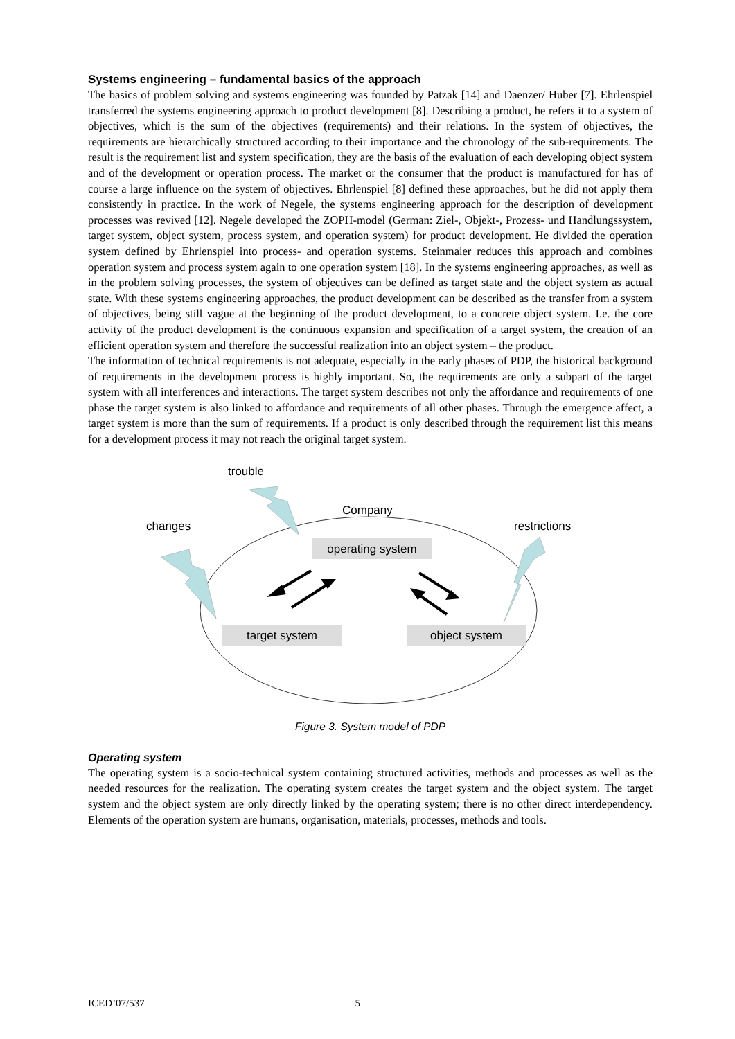Systems engineering – fundamental basics of the approach
The basics of problem solving and systems engineering was founded by Patzak [14] and Daenzer/ Huber [7]. Ehrlenspiel transferred the systems engineering approach to product development [8]. Describing a product, he refers it to a system of objectives, which is the sum of the objectives (requirements) and their relations. In the system of objectives, the requirements are hierarchically structured according to their importance and the chronology of the sub-requirements. The result is the requirement list and system specification, they are the basis of the evaluation of each developing object system and of the development or operation process. The market or the consumer that the product is manufactured for has of course a large influence on the system of objectives. Ehrlenspiel [8] defined these approaches, but he did not apply them consistently in practice. In the work of Negele, the systems engineering approach for the description of development processes was revived [12]. Negele developed the ZOPH-model (German: Ziel-, Objekt-, Prozess- und Handlungssystem, target system, object system, process system, and operation system) for product development. He divided the operation system defined by Ehrlenspiel into process- and operation systems. Steinmaier reduces this approach and combines operation system and process system again to one operation system [18]. In the systems engineering approaches, as well as in the problem solving processes, the system of objectives can be defined as target state and the object system as actual state. With these systems engineering approaches, the product development can be described as the transfer from a system of objectives, being still vague at the beginning of the product development, to a concrete object system. I.e. the core activity of the product development is the continuous expansion and specification of a target system, the creation of an efficient operation system and therefore the successful realization into an object system – the product.
The information of technical requirements is not adequate, especially in the early phases of PDP, the historical background of requirements in the development process is highly important. So, the requirements are only a subpart of the target system with all interferences and interactions. The target system describes not only the affordance and requirements of one phase the target system is also linked to affordance and requirements of all other phases. Through the emergence affect, a target system is more than the sum of requirements. If a product is only described through the requirement list this means for a development process it may not reach the original target system.
trouble
Company
changes
restrictions
operating system
target system
object system
Figure 3. System model of PDP
Operating system
The operating system is a socio-technical system containing structured activities, methods and processes as well as the needed resources for the realization. The operating system creates the target system and the object system. The target system and the object system are only directly linked by the operating system; there is no other direct interdependency. Elements of the operation system are humans, organisation, materials, processes, methods and tools.
ICED’07/537 5